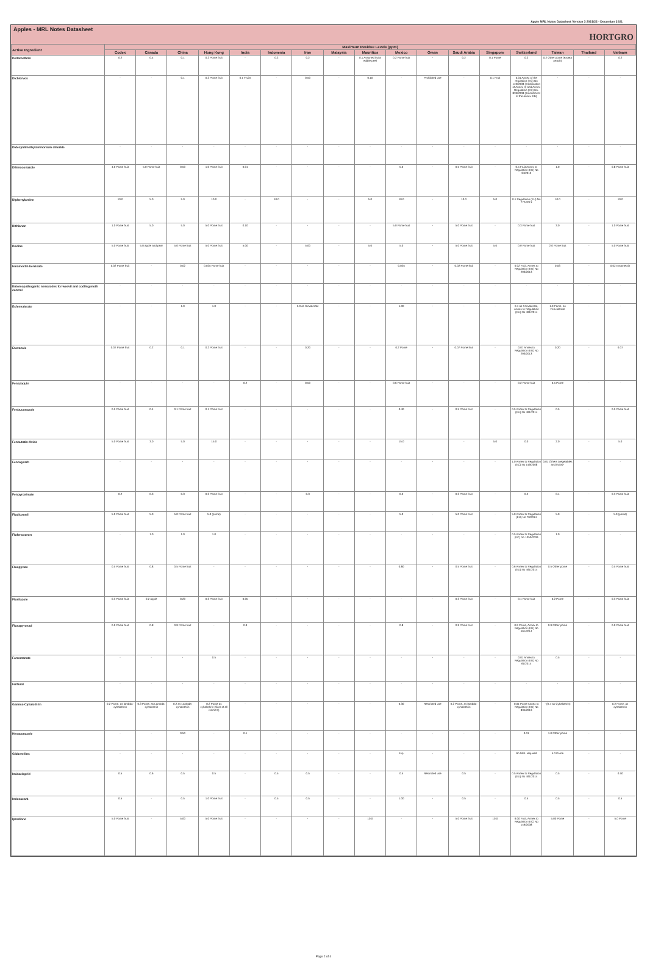Apple MRL Notes Datasheet Version 3 2021/22 - December 2021
Apples - MRL Notes Datasheet HORTGRO
| Active Ingredient | Maximum Residue Levels (ppm) | | | | | | | | | | | | | | | | |
| --- | --- | --- | --- | --- | --- | --- | --- | --- | --- | --- | --- | --- | --- | --- | --- | --- | --- |
| | Codex | Canada | China | Hong Kong | India | Indonesia | Iran | Malaysia | Mauritius | Mexico | Oman | Saudi Arabia | Singapore | Switzerland | Taiwan | Thailand | Vietnam |
| Deltamethrin | 0.2 | 0.4 | 0.1 | 0.2 Pome fruit | - | 0.2 | 0.2 | - | 0.1 Assorted fruits edible peel | 0.2 Pome fruit | - | 0.2 | 0.1 Pome | 0.2 | 0.2 Other pome (except peach) | - | 0.2 |
| Dichlorvos | - | - | 0.1 | 0.2 Pome fruit | 0.1 Fruits | - | 0.50 | - | 0.10 | - | Prohibited use | - | 0.1 Fruit | 0.01 Annex of the regulation (EC) No 149/2008 (modification of Annex II) and Annex Regulation (EC) No. 839/2008 (amendment of the annex IIIB) | - | - | - |
| Didecyldimethylammonium chloride | - | - | - | - | - | - | - | - | - | - | - | - | - | - | - | - | - |
| Difenoconazole | 4.0 Pome fruit | 5.0 Pome fruit | 0.50 | 1.0 Pome fruit | 0.01 | - | - | - | - | 5.0 | - | 0.5 Pome fruit | - | 0.5 Fruit Annex to Regulation (EU) No 34/2013 | 1.0 | - | 0.8 Pome fruit |
| Diphenylamine | 10.0 | 5.0 | 5.0 | 10.0 | - | 10.0 | - | - | 5.0 | 10.0 | - | 10.0 | 5.0 | 0.1 Regulation (EU) No 772/2013 | 10.0 | - | 10.0 |
| Dithianon | 1.0 Pome fruit | 5.0 | 5.0 | 5.0 Pome fruit | 0.10 | - | - | - | - | 5.0 Pome fruit | - | 5.0 Pome fruit | - | 0.3 Pome fruit | 3.0 | - | 1.0 Pome fruit |
| Dodine | 5.0 Pome fruit | 5.0 apple and pear | 5.0 Pome fruit | 5.0 Pome fruit | 5.00 | - | 5.00 | - | 5.0 | 5.0 | - | 5.0 Pome fruit | 5.0 | 0.9 Pome fruit | 2.0 Pome fruit | - | 5.0 Pome fruit |
| Emamectin benzoate | 0.02 Pome fruit | - | 0.02 | 0.025 Pome fruit | - | - | - | - | - | 0.025 | - | 0.02 Pome fruit | - | 0.02 Fruit, Annex to Regulation (EU) No 293/2013 | 0.03 | - | 0.02 Emamectin |
| Entomopathogenic nematodes for weevil and codling moth control | - | - | - | - | - | - | - | - | - | - | - | - | - | - | - | - | - |
| Esfenvalerate | - | - | 1.0 | 1.0 | - | - | 2.0 as fenvalerate | - | - | 1.00 | - | - | - | 0.1 as Fenvalerate, Annex to Regulation (EU) No 491/2014 | 1.0 Pome, as Fenvalerate | - | - |
| Etoxazole | 0.07 Pome fruit | 0.2 | 0.1 | 0.2 Pome fruit | - | - | 0.20 | - | - | 0.2 Pome | - | 0.07 Pome fruit | - | 0.07 Annex to Regulation (EU) No 293/2013 | 0.20 | - | 0.07 |
| Fenazaquin | - | - | - | - | 0.2 | - | 0.50 | - | - | 0.6 Pome fruit | - | - | - | 0.2 Pome fruit | 0.5 Pome | - | - |
| Fenbuconazole | 0.5 Pome fruit | 0.4 | 0.1 Pome fruit | 0.1 Pome fruit | - | - | - | - | - | 0.40 | - | 0.5 Pome fruit | - | 0.5 Annex to Regulation (EU) No 491/2014 | 0.5 | - | 0.5 Pome fruit |
| Fenbutatin-Oxide | 5.0 Pome fruit | 3.0 | 5.0 | 15.0 | - | - | - | - | - | 15.0 | | - | 5.0 | 0.0 | 2.0 | - | 5.0 |
| Fenoxycarb | - | - | - | - | - | - | - | - | - | - | - | - | - | 1.0 Annex to Regulation (EC) No 149/2008 | 0.01 Others (vegetables and fruits)* | - | - |
| Fenpyroximate | 0.2 | 0.3 | 0.3 | 0.3 Pome fruit | - | - | 0.3 | - | - | 0.3 | - | 0.3 Pome fruit | - | 0.2 | 0.4 | - | 0.3 Pome fruit |
| Fludioxonil | 5.0 Pome fruit | 5.0 | 5.0 Pome fruit | 5.0 (pome) | - | - | - | - | - | 5.0 | - | 5.0 Pome fruit | - | 5.0 Annex to Regulation (EU) No 79/2014 | 5.0 | - | 5.0 (pome) |
| Flufenoxuron | - | 1.0 | 1.0 | 1.0 | - | - | - | - | - | - | - | - | - | 0.5 Annex to Regulation (EC) No 1050/2009 | 1.0 | - | - |
| Fluopyram | 0.5 Pome fruit | 0.8 | 0.5 Pome fruit | - | - | - | - | - | - | 0.80 | - | 0.5 Pome fruit | - | 0.6 Annex to Regulation (EU) No 491/2014 | 0.5 Other pome | - | 0.5 Pome fruit |
| Flusilazole | 0.3 Pome fruit | 0.2 apple | 0.20 | 0.3 Pome fruit | 0.05 | - | - | - | - | - | - | 0.3 Pome fruit | - | 0.1 Pome fruit | 0.2 Pome | - | 0.3 Pome fruit |
| Fluxapyroxad | 0.9 Pome fruit | 0.8 | 0.9 Pome fruit | - | 0.9 | - | - | - | - | 0.8 | - | 0.9 Pome fruit | - | 0.9 Pome, Annex to Regulation (EU) No 491/2014 | 0.9 Other pome | - | 0.9 Pome fruit |
| Formetanate | - | - | - | 0.5 | - | - | - | - | - | - | - | - | - | 0.01 Annex to Regulation (EU) No 61/2014 | 0.5 | - | - |
| Furfural | - | - | - | - | - | - | - | - | - | - | - | - | - | - | - | - | - |
| Gamma-Cyhalothrin | 0.2 Pome, as lambda-cyhalothrin | 0.3 Pome, as Lambda-cyhalothrin | 0.2 as Lambda-cyhalothrin | 0.2 Pome as cyhalothrin (Sum of all isomers) | - | - | - | - | - | 0.30 | Restricted use | 0.2 Pome, as lambda-cyhalothrin | - | 0.01 Pome Annex to Regulation (EU) No 834/2013 | - (0.4 as Cyhalothrin) | - | 0.2 Pome, as cyhalothrin |
| Hexaconazole | - | - | 0.50 | - | 0.1 | - | - | - | - | - | - | - | - | 0.01 | 1.0 Other pome | - | - |
| Gibberellins | - | - | - | - | - | - | - | - | - | Exp. | - | - | - | No MRL required | 5.0 Pome | - | - |
| Imidacloprid | 0.5 | 0.6 | 0.5 | 0.5 | - | 0.5 | 0.5 | - | - | 0.5 | Restricted use | 0.5 | - | 0.5 Annex to Regulation (EU) No 491/2014 | 0.5 | - | 0.50 |
| Indoxacarb | 0.5 | - | 0.5 | 1.0 Pome fruit | - | 0.5 | 0.5 | - | - | 1.00 | - | 0.5 | - | 0.5 | 0.5 | - | 0.5 |
| Iprodione | 5.0 Pome fruit | - | 5.00 | 5.0 Pome fruit | - | - | - | - | 10.0 | - | - | 5.0 Pome fruit | 10.0 | 6.00 Fruit, Annex to Regulation (EC) No 149/2008 | 5.00 Pome | - | 5.0 Pome |
Page 2 of 4